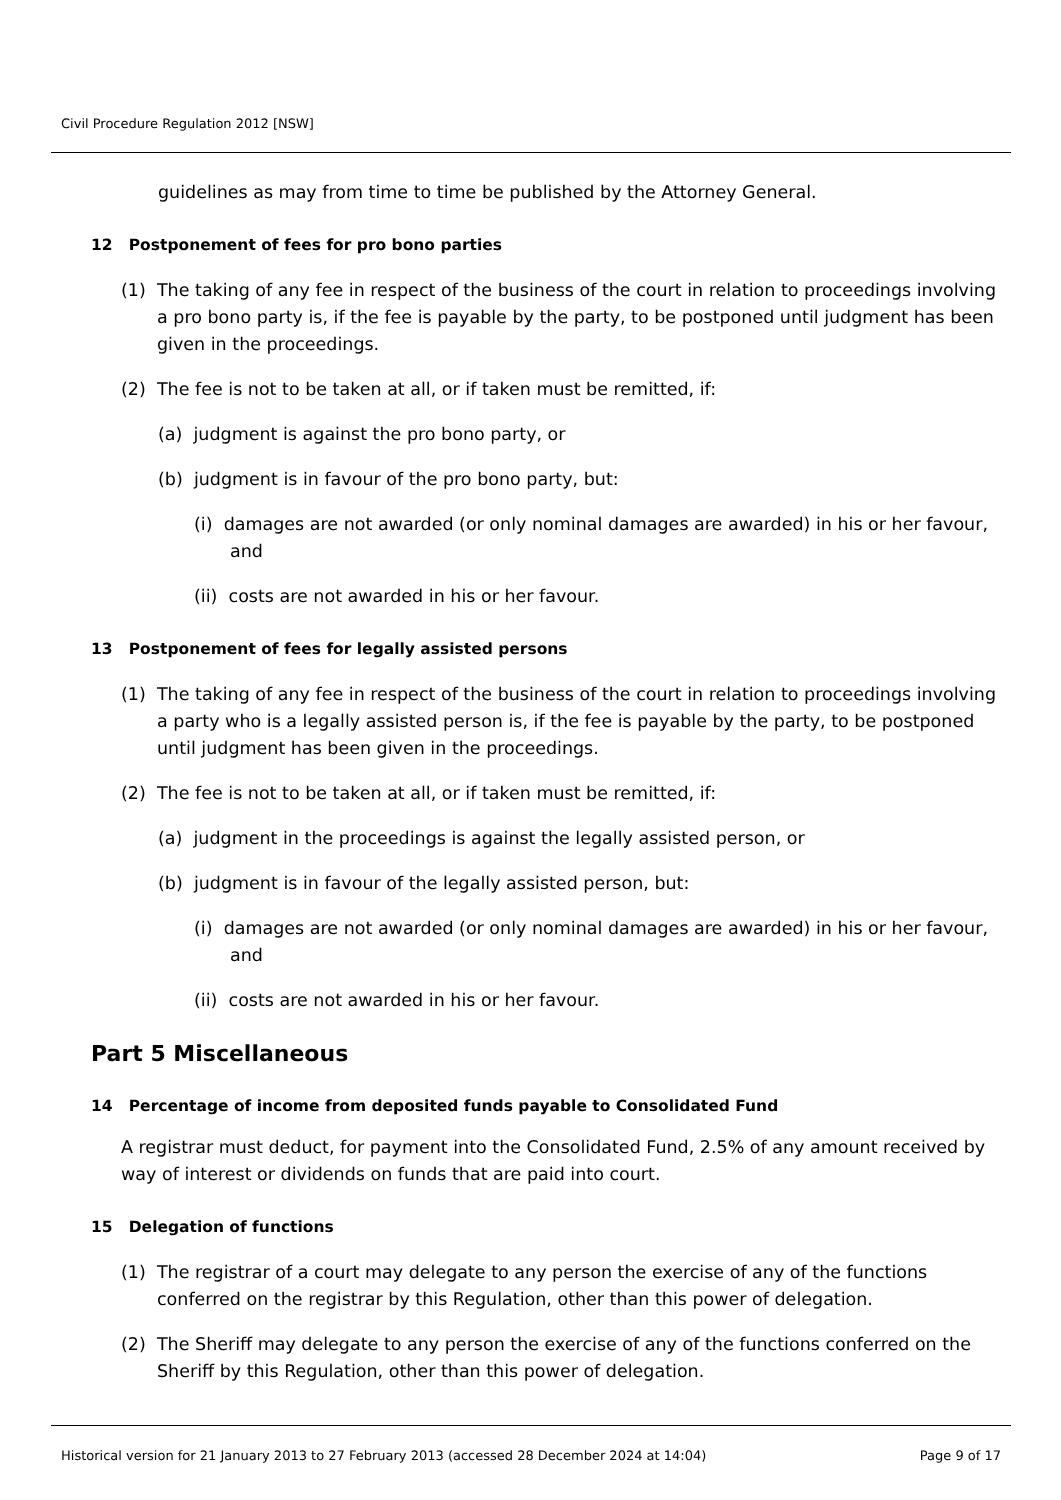Civil Procedure Regulation 2012 [NSW]
guidelines as may from time to time be published by the Attorney General.
12 Postponement of fees for pro bono parties
(1) The taking of any fee in respect of the business of the court in relation to proceedings involving a pro bono party is, if the fee is payable by the party, to be postponed until judgment has been given in the proceedings.
(2) The fee is not to be taken at all, or if taken must be remitted, if:
(a) judgment is against the pro bono party, or
(b) judgment is in favour of the pro bono party, but:
(i) damages are not awarded (or only nominal damages are awarded) in his or her favour, and
(ii) costs are not awarded in his or her favour.
13 Postponement of fees for legally assisted persons
(1) The taking of any fee in respect of the business of the court in relation to proceedings involving a party who is a legally assisted person is, if the fee is payable by the party, to be postponed until judgment has been given in the proceedings.
(2) The fee is not to be taken at all, or if taken must be remitted, if:
(a) judgment in the proceedings is against the legally assisted person, or
(b) judgment is in favour of the legally assisted person, but:
(i) damages are not awarded (or only nominal damages are awarded) in his or her favour, and
(ii) costs are not awarded in his or her favour.
Part 5 Miscellaneous
14 Percentage of income from deposited funds payable to Consolidated Fund
A registrar must deduct, for payment into the Consolidated Fund, 2.5% of any amount received by way of interest or dividends on funds that are paid into court.
15 Delegation of functions
(1) The registrar of a court may delegate to any person the exercise of any of the functions conferred on the registrar by this Regulation, other than this power of delegation.
(2) The Sheriff may delegate to any person the exercise of any of the functions conferred on the Sheriff by this Regulation, other than this power of delegation.
Historical version for 21 January 2013 to 27 February 2013 (accessed 28 December 2024 at 14:04) Page 9 of 17